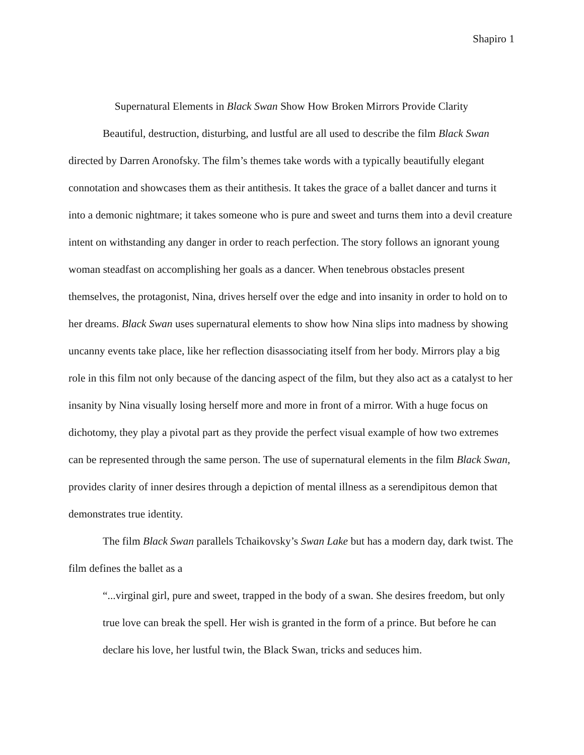Shapiro 1
Supernatural Elements in Black Swan Show How Broken Mirrors Provide Clarity
Beautiful, destruction, disturbing, and lustful are all used to describe the film Black Swan directed by Darren Aronofsky. The film’s themes take words with a typically beautifully elegant connotation and showcases them as their antithesis. It takes the grace of a ballet dancer and turns it into a demonic nightmare; it takes someone who is pure and sweet and turns them into a devil creature intent on withstanding any danger in order to reach perfection. The story follows an ignorant young woman steadfast on accomplishing her goals as a dancer. When tenebrous obstacles present themselves, the protagonist, Nina, drives herself over the edge and into insanity in order to hold on to her dreams. Black Swan uses supernatural elements to show how Nina slips into madness by showing uncanny events take place, like her reflection disassociating itself from her body. Mirrors play a big role in this film not only because of the dancing aspect of the film, but they also act as a catalyst to her insanity by Nina visually losing herself more and more in front of a mirror. With a huge focus on dichotomy, they play a pivotal part as they provide the perfect visual example of how two extremes can be represented through the same person. The use of supernatural elements in the film Black Swan, provides clarity of inner desires through a depiction of mental illness as a serendipitous demon that demonstrates true identity.
The film Black Swan parallels Tchaikovsky’s Swan Lake but has a modern day, dark twist. The film defines the ballet as a
“...virginal girl, pure and sweet, trapped in the body of a swan. She desires freedom, but only true love can break the spell. Her wish is granted in the form of a prince. But before he can declare his love, her lustful twin, the Black Swan, tricks and seduces him.